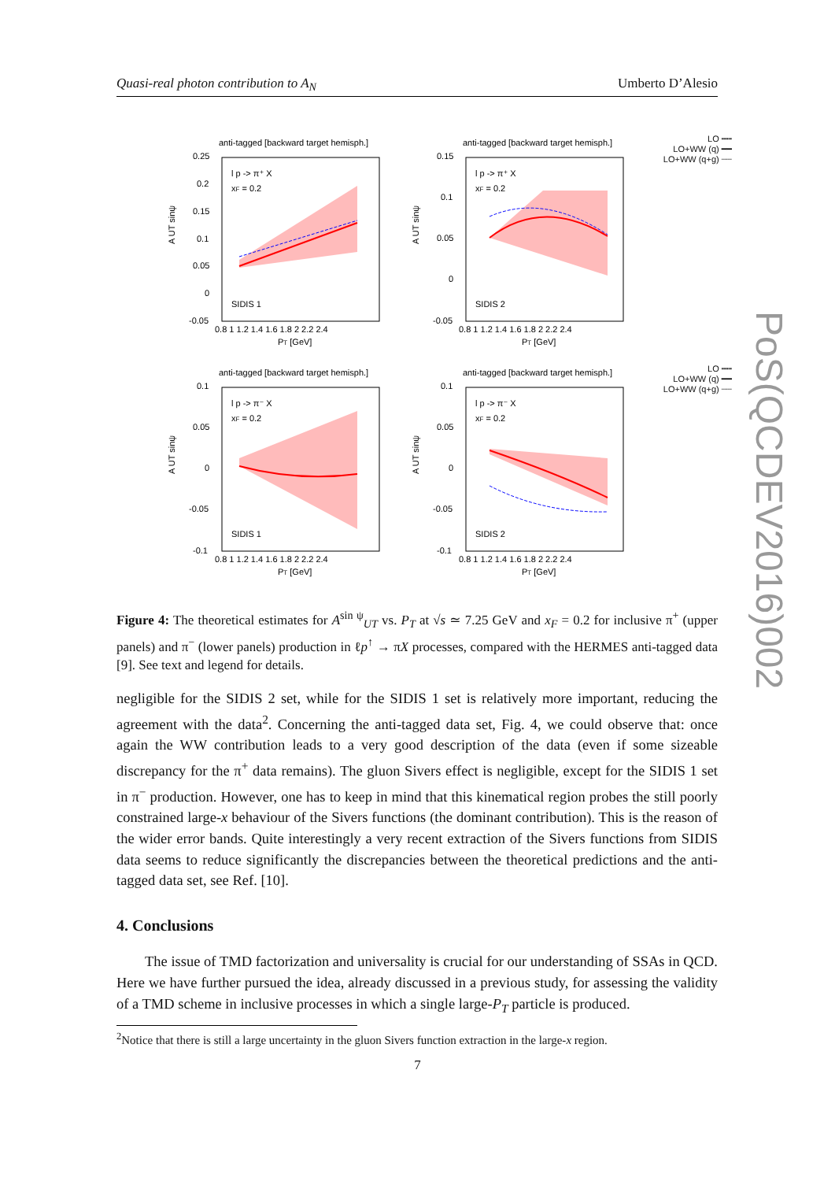Quasi-real photon contribution to A<sub>N</sub> Umberto D’Alesio
anti-tagged [backward target hemisph.]
l p -> π⁺ X
xF = 0.2
SIDIS 1
0.25
0.2
0.15
0.1
0.05
0
-0.05
0.8 1 1.2 1.4 1.6 1.8 2 2.2 2.4
PT [GeV]
A UT sinψ
anti-tagged [backward target hemisph.]
l p -> π⁺ X
xF = 0.2
SIDIS 2
0.15
0.1
0.05
0
-0.05
0.8 1 1.2 1.4 1.6 1.8 2 2.2 2.4
PT [GeV]
A UT sinψ
LO ┅┅
LO+WW (q) ━━
LO+WW (q+g) ┈┈
anti-tagged [backward target hemisph.]
l p -> π⁻ X
xF = 0.2
SIDIS 1
0.1
0.05
0
-0.05
-0.1
0.8 1 1.2 1.4 1.6 1.8 2 2.2 2.4
PT [GeV]
A UT sinψ
anti-tagged [backward target hemisph.]
l p -> π⁻ X
xF = 0.2
SIDIS 2
0.1
0.05
0
-0.05
-0.1
0.8 1 1.2 1.4 1.6 1.8 2 2.2 2.4
PT [GeV]
A UT sinψ
LO ┅┅
LO+WW (q) ━━
LO+WW (q+g) ┈┈
Figure 4: The theoretical estimates for A<sup>sin ψ</sup><sub>UT</sub> vs. P<sub>T</sub> at √s ≃ 7.25 GeV and x<sub>F</sub> = 0.2 for inclusive π<sup>+</sup> (upper panels) and π<sup>−</sup> (lower panels) production in ℓp<sup>↑</sup> → πX processes, compared with the HERMES anti-tagged data [9]. See text and legend for details.
negligible for the SIDIS 2 set, while for the SIDIS 1 set is relatively more important, reducing the agreement with the data<sup>2</sup>. Concerning the anti-tagged data set, Fig. 4, we could observe that: once again the WW contribution leads to a very good description of the data (even if some sizeable discrepancy for the π<sup>+</sup> data remains). The gluon Sivers effect is negligible, except for the SIDIS 1 set in π<sup>−</sup> production. However, one has to keep in mind that this kinematical region probes the still poorly constrained large-x behaviour of the Sivers functions (the dominant contribution). This is the reason of the wider error bands. Quite interestingly a very recent extraction of the Sivers functions from SIDIS data seems to reduce significantly the discrepancies between the theoretical predictions and the anti-tagged data set, see Ref. [10].
4. Conclusions
The issue of TMD factorization and universality is crucial for our understanding of SSAs in QCD. Here we have further pursued the idea, already discussed in a previous study, for assessing the validity of a TMD scheme in inclusive processes in which a single large-P<sub>T</sub> particle is produced.
<sup>2</sup> Notice that there is still a large uncertainty in the gluon Sivers function extraction in the large-x region.
7
PoS(QCDEV2016)002